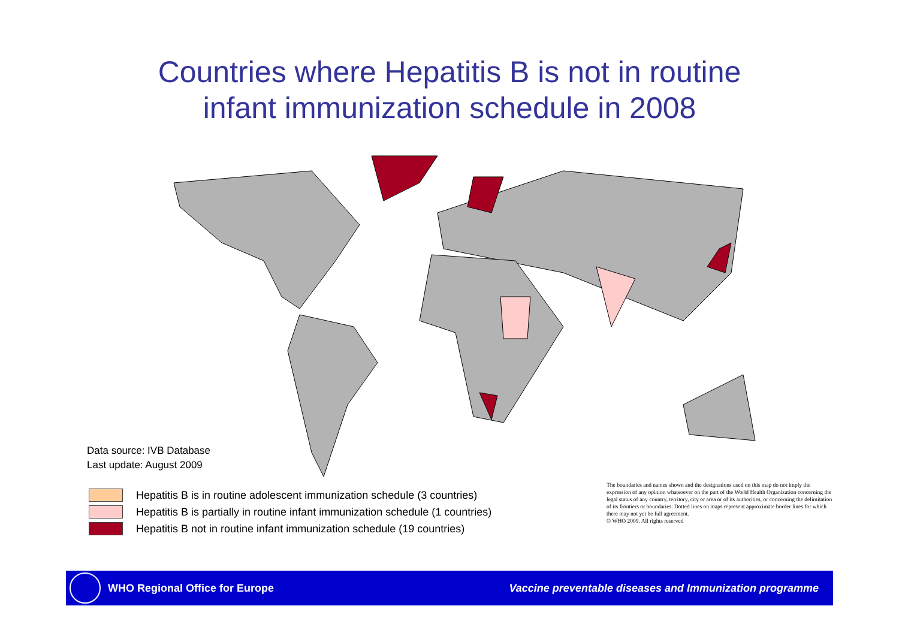Countries where Hepatitis B is not in routine
infant immunization schedule in 2008
Data source: IVB Database
Last update: August 2009
Hepatitis B is in routine adolescent immunization schedule (3 countries)
Hepatitis B is partially in routine infant immunization schedule (1 countries)
Hepatitis B not in routine infant immunization schedule (19 countries)
The boundaries and names shown and the designations used on this map do not imply the expression of any opinion whatsoever on the part of the World Health Organization concerning the legal status of any country, territory, city or area or of its authorities, or concerning the delimitation of its frontiers or boundaries. Dotted lines on maps represent approximate border lines for which there may not yet be full agreement.
© WHO 2009. All rights reserved
WHO Regional Office for Europe
Vaccine preventable diseases and Immunization programme